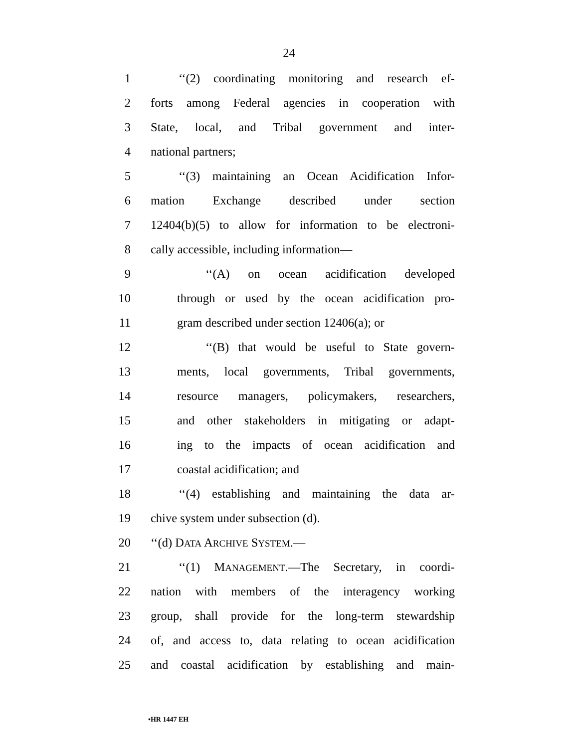24
1 ‘‘(2) coordinating monitoring and research ef-
2 forts among Federal agencies in cooperation with
3 State, local, and Tribal government and inter-
4 national partners;
5 ‘‘(3) maintaining an Ocean Acidification Infor-
6 mation Exchange described under section
7 12404(b)(5) to allow for information to be electroni-
8 cally accessible, including information—
9 ‘‘(A) on ocean acidification developed
10 through or used by the ocean acidification pro-
11 gram described under section 12406(a); or
12 ‘‘(B) that would be useful to State govern-
13 ments, local governments, Tribal governments,
14 resource managers, policymakers, researchers,
15 and other stakeholders in mitigating or adapt-
16 ing to the impacts of ocean acidification and
17 coastal acidification; and
18 ‘‘(4) establishing and maintaining the data ar-
19 chive system under subsection (d).
20 ‘‘(d) DATA ARCHIVE SYSTEM.—
21 ‘‘(1) MANAGEMENT.—The Secretary, in coordi-
22 nation with members of the interagency working
23 group, shall provide for the long-term stewardship
24 of, and access to, data relating to ocean acidification
25 and coastal acidification by establishing and main-
•HR 1447 EH